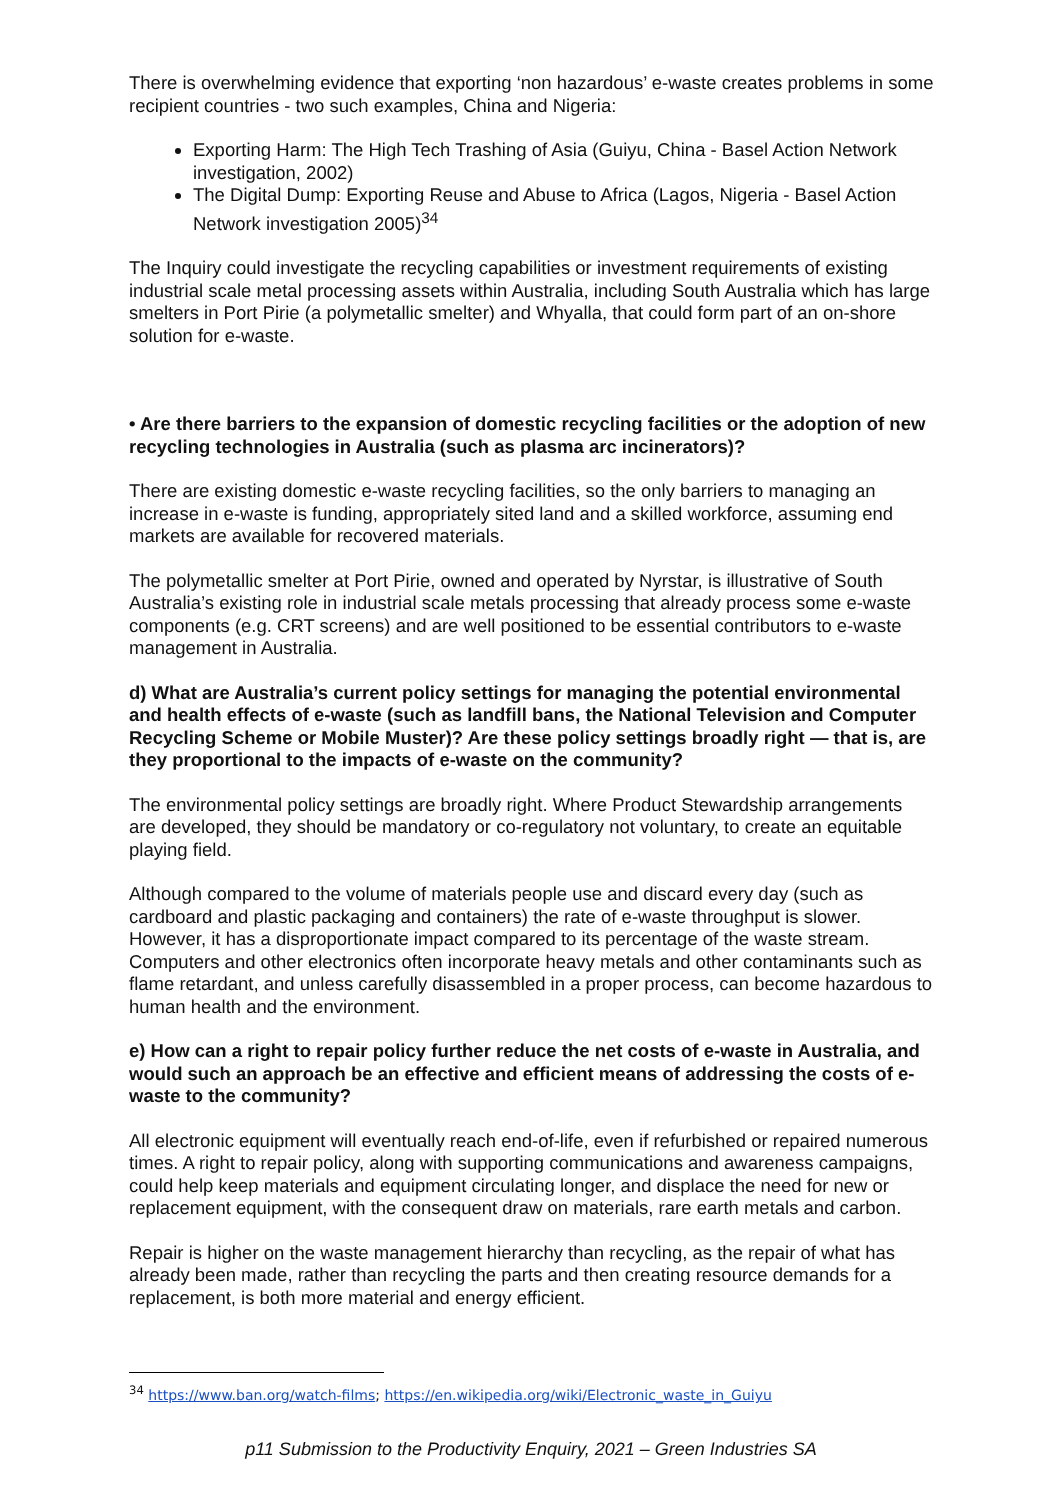There is overwhelming evidence that exporting ‘non hazardous’ e-waste creates problems in some recipient countries - two such examples, China and Nigeria:
Exporting Harm: The High Tech Trashing of Asia (Guiyu, China - Basel Action Network investigation, 2002)
The Digital Dump: Exporting Reuse and Abuse to Africa (Lagos, Nigeria - Basel Action Network investigation 2005)<sup>34</sup>
The Inquiry could investigate the recycling capabilities or investment requirements of existing industrial scale metal processing assets within Australia, including South Australia which has large smelters in Port Pirie (a polymetallic smelter) and Whyalla, that could form part of an on-shore solution for e-waste.
• Are there barriers to the expansion of domestic recycling facilities or the adoption of new recycling technologies in Australia (such as plasma arc incinerators)?
There are existing domestic e-waste recycling facilities, so the only barriers to managing an increase in e-waste is funding, appropriately sited land and a skilled workforce, assuming end markets are available for recovered materials.
The polymetallic smelter at Port Pirie, owned and operated by Nyrstar, is illustrative of South Australia’s existing role in industrial scale metals processing that already process some e-waste components (e.g. CRT screens) and are well positioned to be essential contributors to e-waste management in Australia.
d) What are Australia’s current policy settings for managing the potential environmental and health effects of e-waste (such as landfill bans, the National Television and Computer Recycling Scheme or Mobile Muster)? Are these policy settings broadly right — that is, are they proportional to the impacts of e-waste on the community?
The environmental policy settings are broadly right. Where Product Stewardship arrangements are developed, they should be mandatory or co-regulatory not voluntary, to create an equitable playing field.
Although compared to the volume of materials people use and discard every day (such as cardboard and plastic packaging and containers) the rate of e-waste throughput is slower. However, it has a disproportionate impact compared to its percentage of the waste stream. Computers and other electronics often incorporate heavy metals and other contaminants such as flame retardant, and unless carefully disassembled in a proper process, can become hazardous to human health and the environment.
e) How can a right to repair policy further reduce the net costs of e-waste in Australia, and would such an approach be an effective and efficient means of addressing the costs of e-waste to the community?
All electronic equipment will eventually reach end-of-life, even if refurbished or repaired numerous times. A right to repair policy, along with supporting communications and awareness campaigns, could help keep materials and equipment circulating longer, and displace the need for new or replacement equipment, with the consequent draw on materials, rare earth metals and carbon.
Repair is higher on the waste management hierarchy than recycling, as the repair of what has already been made, rather than recycling the parts and then creating resource demands for a replacement, is both more material and energy efficient.
<sup>34</sup> https://www.ban.org/watch-films; https://en.wikipedia.org/wiki/Electronic_waste_in_Guiyu
p11 Submission to the Productivity Enquiry, 2021 – Green Industries SA